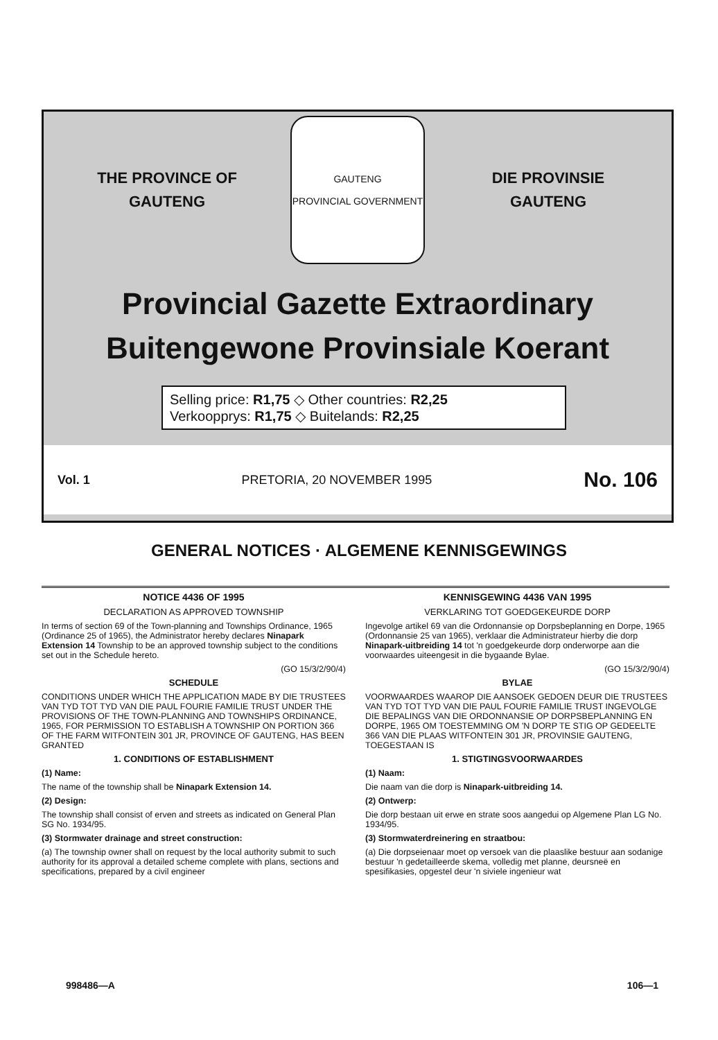THE PROVINCE OF
GAUTENG
GAUTENG
PROVINCIAL GOVERNMENT
DIE PROVINSIE
GAUTENG
Provincial Gazette Extraordinary
Buitengewone Provinsiale Koerant
Selling price: R1,75 ◇ Other countries: R2,25
Verkoopprys: R1,75 ◇ Buitelands: R2,25
Vol. 1 PRETORIA, 20 NOVEMBER 1995 No. 106
GENERAL NOTICES · ALGEMENE KENNISGEWINGS
NOTICE 4436 OF 1995
DECLARATION AS APPROVED TOWNSHIP
In terms of section 69 of the Town-planning and Townships Ordinance, 1965 (Ordinance 25 of 1965), the Administrator hereby declares Ninapark Extension 14 Township to be an approved township subject to the conditions set out in the Schedule hereto.
(GO 15/3/2/90/4)
SCHEDULE
CONDITIONS UNDER WHICH THE APPLICATION MADE BY DIE TRUSTEES VAN TYD TOT TYD VAN DIE PAUL FOURIE FAMILIE TRUST UNDER THE PROVISIONS OF THE TOWN-PLANNING AND TOWNSHIPS ORDINANCE, 1965, FOR PERMISSION TO ESTABLISH A TOWNSHIP ON PORTION 366 OF THE FARM WITFONTEIN 301 JR, PROVINCE OF GAUTENG, HAS BEEN GRANTED
1. CONDITIONS OF ESTABLISHMENT
(1) Name:
The name of the township shall be Ninapark Extension 14.
(2) Design:
The township shall consist of erven and streets as indicated on General Plan SG No. 1934/95.
(3) Stormwater drainage and street construction:
(a) The township owner shall on request by the local authority submit to such authority for its approval a detailed scheme complete with plans, sections and specifications, prepared by a civil engineer
KENNISGEWING 4436 VAN 1995
VERKLARING TOT GOEDGEKEURDE DORP
Ingevolge artikel 69 van die Ordonnansie op Dorpsbeplanning en Dorpe, 1965 (Ordonnansie 25 van 1965), verklaar die Administrateur hierby die dorp Ninapark-uitbreiding 14 tot 'n goedgekeurde dorp onderworpe aan die voorwaardes uiteengesit in die bygaande Bylae.
(GO 15/3/2/90/4)
BYLAE
VOORWAARDES WAAROP DIE AANSOEK GEDOEN DEUR DIE TRUSTEES VAN TYD TOT TYD VAN DIE PAUL FOURIE FAMILIE TRUST INGEVOLGE DIE BEPALINGS VAN DIE ORDONNANSIE OP DORPSBEPLANNING EN DORPE, 1965 OM TOESTEMMING OM 'N DORP TE STIG OP GEDEELTE 366 VAN DIE PLAAS WITFONTEIN 301 JR, PROVINSIE GAUTENG, TOEGESTAAN IS
1. STIGTINGSVOORWAARDES
(1) Naam:
Die naam van die dorp is Ninapark-uitbreiding 14.
(2) Ontwerp:
Die dorp bestaan uit erwe en strate soos aangedui op Algemene Plan LG No. 1934/95.
(3) Stormwaterdreinering en straatbou:
(a) Die dorpseienaar moet op versoek van die plaaslike bestuur aan sodanige bestuur 'n gedetailleerde skema, volledig met planne, deursneë en spesifikasies, opgestel deur 'n siviele ingenieur wat
998486—A 106—1